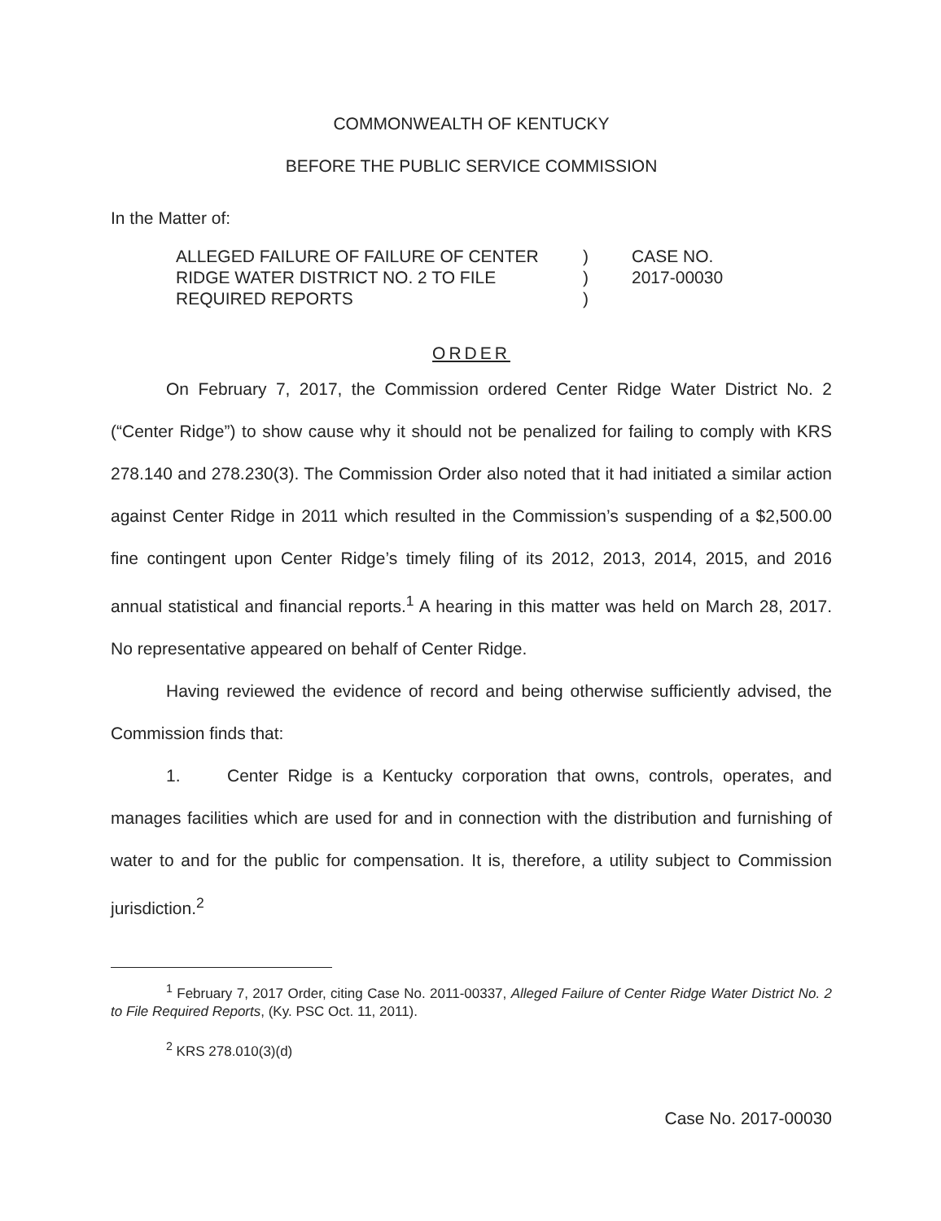COMMONWEALTH OF KENTUCKY
BEFORE THE PUBLIC SERVICE COMMISSION
In the Matter of:
ALLEGED FAILURE OF FAILURE OF CENTER
RIDGE WATER DISTRICT NO. 2 TO FILE
REQUIRED REPORTS
)
)
)
CASE NO.
2017-00030
ORDER
On February 7, 2017, the Commission ordered Center Ridge Water District No. 2 (“Center Ridge”) to show cause why it should not be penalized for failing to comply with KRS 278.140 and 278.230(3). The Commission Order also noted that it had initiated a similar action against Center Ridge in 2011 which resulted in the Commission’s suspending of a $2,500.00 fine contingent upon Center Ridge’s timely filing of its 2012, 2013, 2014, 2015, and 2016 annual statistical and financial reports.<sup>1</sup> A hearing in this matter was held on March 28, 2017. No representative appeared on behalf of Center Ridge.
Having reviewed the evidence of record and being otherwise sufficiently advised, the Commission finds that:
1. Center Ridge is a Kentucky corporation that owns, controls, operates, and manages facilities which are used for and in connection with the distribution and furnishing of water to and for the public for compensation. It is, therefore, a utility subject to Commission jurisdiction.<sup>2</sup>
<sup>1</sup> February 7, 2017 Order, citing Case No. 2011-00337, Alleged Failure of Center Ridge Water District No. 2 to File Required Reports, (Ky. PSC Oct. 11, 2011).
<sup>2</sup> KRS 278.010(3)(d)
Case No. 2017-00030